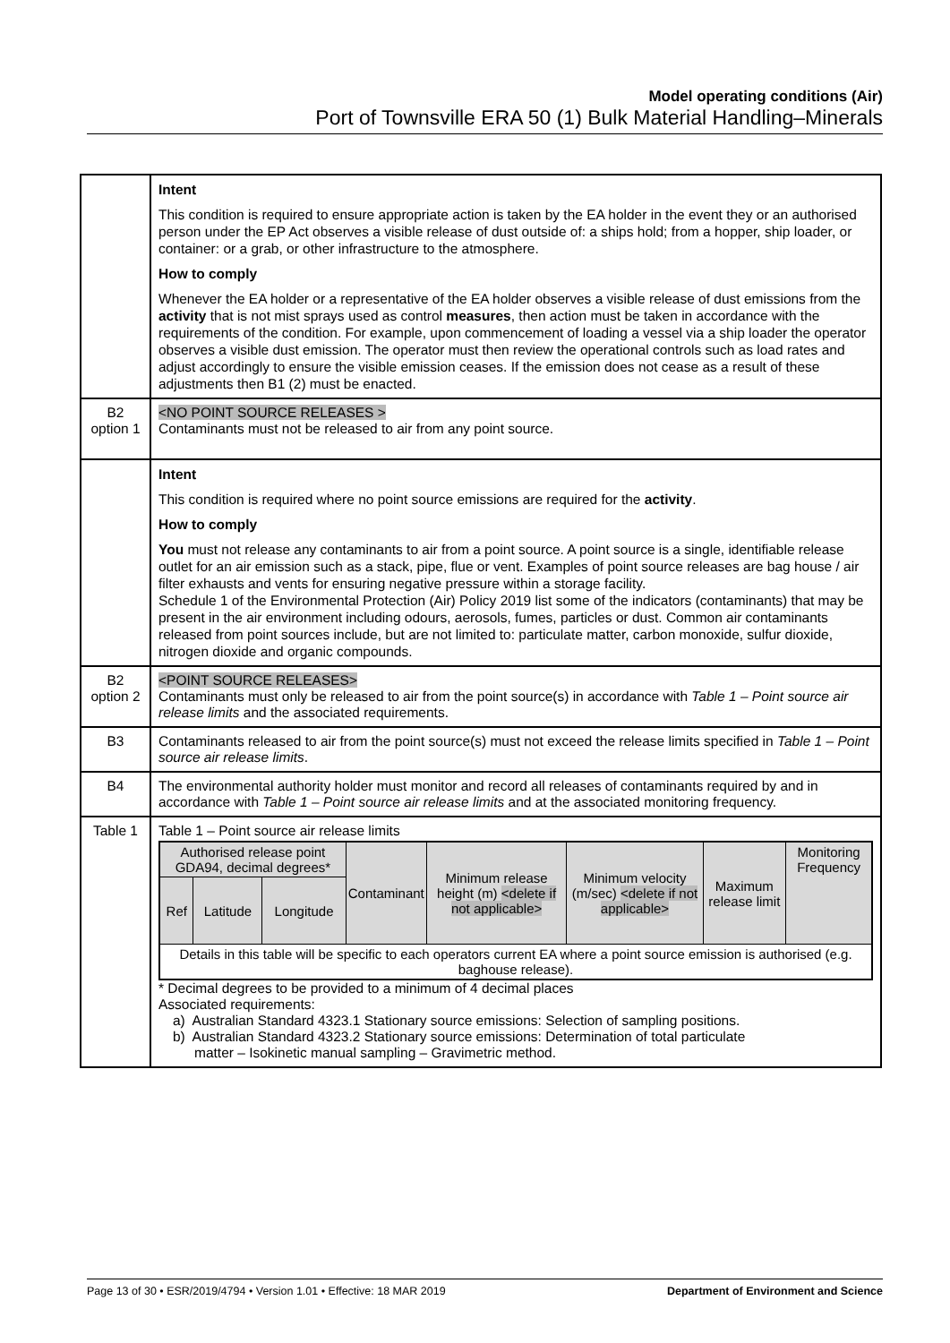Model operating conditions (Air)
Port of Townsville ERA 50 (1) Bulk Material Handling–Minerals
| | Intent This condition is required to ensure appropriate action is taken by the EA holder in the event they or an authorised person under the EP Act observes a visible release of dust outside of: a ships hold; from a hopper, ship loader, or container: or a grab, or other infrastructure to the atmosphere. How to comply Whenever the EA holder or a representative of the EA holder observes a visible release of dust emissions from the activity that is not mist sprays used as control measures , then action must be taken in accordance with the requirements of the condition. For example, upon commencement of loading a vessel via a ship loader the operator observes a visible dust emission. The operator must then review the operational controls such as load rates and adjust accordingly to ensure the visible emission ceases. If the emission does not cease as a result of these adjustments then B1 (2) must be enacted. |
| B2 option 1 | <NO POINT SOURCE RELEASES > Contaminants must not be released to air from any point source. |
| | Intent This condition is required where no point source emissions are required for the activity . How to comply You must not release any contaminants to air from a point source. A point source is a single, identifiable release outlet for an air emission such as a stack, pipe, flue or vent. Examples of point source releases are bag house / air filter exhausts and vents for ensuring negative pressure within a storage facility. Schedule 1 of the Environmental Protection (Air) Policy 2019 list some of the indicators (contaminants) that may be present in the air environment including odours, aerosols, fumes, particles or dust. Common air contaminants released from point sources include, but are not limited to: particulate matter, carbon monoxide, sulfur dioxide, nitrogen dioxide and organic compounds. |
| B2 option 2 | <POINT SOURCE RELEASES> Contaminants must only be released to air from the point source(s) in accordance with Table 1 – Point source air release limits and the associated requirements. |
| B3 | Contaminants released to air from the point source(s) must not exceed the release limits specified in Table 1 – Point source air release limits . |
| B4 | The environmental authority holder must monitor and record all releases of contaminants required by and in accordance with Table 1 – Point source air release limits and at the associated monitoring frequency. |
| Table 1 | Table 1 – Point source air release limits / Authorised release point GDA94, decimal degrees* / / / Contaminant / Minimum release height (m) <delete if not applicable> / Minimum velocity (m/sec) <delete if not applicable> / Maximum release limit / Monitoring Frequency / / Ref / Latitude / Longitude / / / / / / / Details in this table will be specific to each operators current EA where a point source emission is authorised (e.g. baghouse release). / / / / / / / / * Decimal degrees to be provided to a minimum of 4 decimal places Associated requirements: a) Australian Standard 4323.1 Stationary source emissions: Selection of sampling positions. b) Australian Standard 4323.2 Stationary source emissions: Determination of total particulate matter – Isokinetic manual sampling – Gravimetric method. |
Page 13 of 30 • ESR/2019/4794 • Version 1.01 • Effective: 18 MAR 2019 Department of Environment and Science